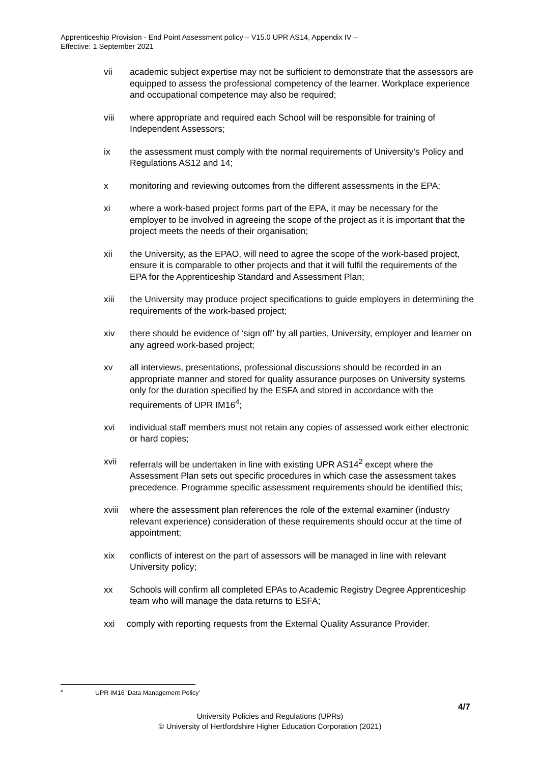Apprenticeship Provision - End Point Assessment policy – V15.0 UPR AS14, Appendix IV –
Effective: 1 September 2021
vii academic subject expertise may not be sufficient to demonstrate that the assessors are equipped to assess the professional competency of the learner. Workplace experience and occupational competence may also be required;
viii where appropriate and required each School will be responsible for training of Independent Assessors;
ix the assessment must comply with the normal requirements of University’s Policy and Regulations AS12 and 14;
x monitoring and reviewing outcomes from the different assessments in the EPA;
xi where a work-based project forms part of the EPA, it may be necessary for the employer to be involved in agreeing the scope of the project as it is important that the project meets the needs of their organisation;
xii the University, as the EPAO, will need to agree the scope of the work-based project, ensure it is comparable to other projects and that it will fulfil the requirements of the EPA for the Apprenticeship Standard and Assessment Plan;
xiii the University may produce project specifications to guide employers in determining the requirements of the work-based project;
xiv there should be evidence of ‘sign off’ by all parties, University, employer and learner on any agreed work-based project;
xv all interviews, presentations, professional discussions should be recorded in an appropriate manner and stored for quality assurance purposes on University systems only for the duration specified by the ESFA and stored in accordance with the requirements of UPR IM16<sup>4</sup>;
xvi individual staff members must not retain any copies of assessed work either electronic or hard copies;
xvii referrals will be undertaken in line with existing UPR AS14<sup>2</sup> except where the Assessment Plan sets out specific procedures in which case the assessment takes precedence. Programme specific assessment requirements should be identified this;
xviii where the assessment plan references the role of the external examiner (industry relevant experience) consideration of these requirements should occur at the time of appointment;
xix conflicts of interest on the part of assessors will be managed in line with relevant University policy;
xx Schools will confirm all completed EPAs to Academic Registry Degree Apprenticeship team who will manage the data returns to ESFA;
xxi comply with reporting requests from the External Quality Assurance Provider.
<sup>4</sup> UPR IM16 ‘Data Management Policy’
4/7
University Policies and Regulations (UPRs)
© University of Hertfordshire Higher Education Corporation (2021)